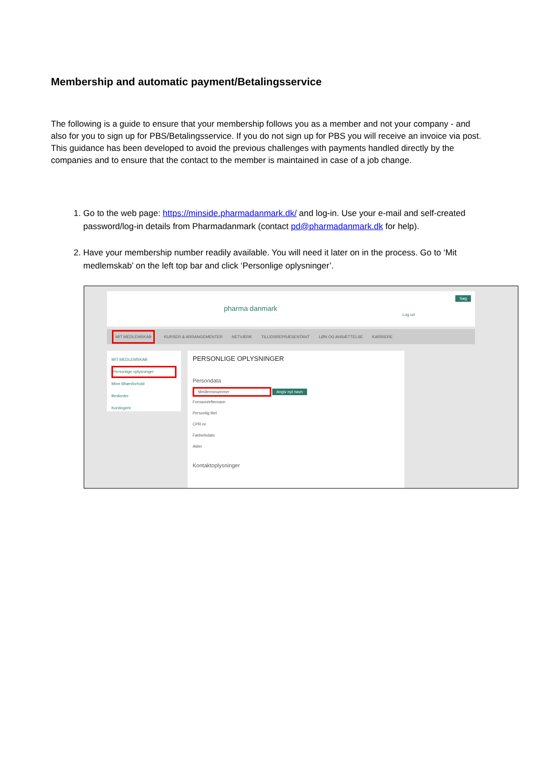Membership and automatic payment/Betalingsservice
The following is a guide to ensure that your membership follows you as a member and not your company - and also for you to sign up for PBS/Betalingsservice. If you do not sign up for PBS you will receive an invoice via post.
This guidance has been developed to avoid the previous challenges with payments handled directly by the companies and to ensure that the contact to the member is maintained in case of a job change.
1. Go to the web page: https://minside.pharmadanmark.dk/ and log-in. Use your e-mail and self-created password/log-in details from Pharmadanmark (contact pd@pharmadanmark.dk for help).
2. Have your membership number readily available. You will need it later on in the process. Go to ‘Mit medlemskab’ on the left top bar and click ‘Personlige oplysninger’.
pharma danmark
Søg
Log ud
MIT MEDLEMSKAB KURSER & ARRANGEMENTER NETVÆRK TILLIDSREPRÆSENTANT LØN OG ANSÆTTELSE KARRIERE
MIT MEDLEMSKAB
Personlige oplysninger
Mine tilhørsforhold
Beskeder
Kontingent
PERSONLIGE OPLYSNINGER
Persondata
Medlemsnummer Angiv nyt navn
Fornavn/efternavn
Personlig titel
CPR-nr.
Fødselsdato
Alder
Kontaktoplysninger